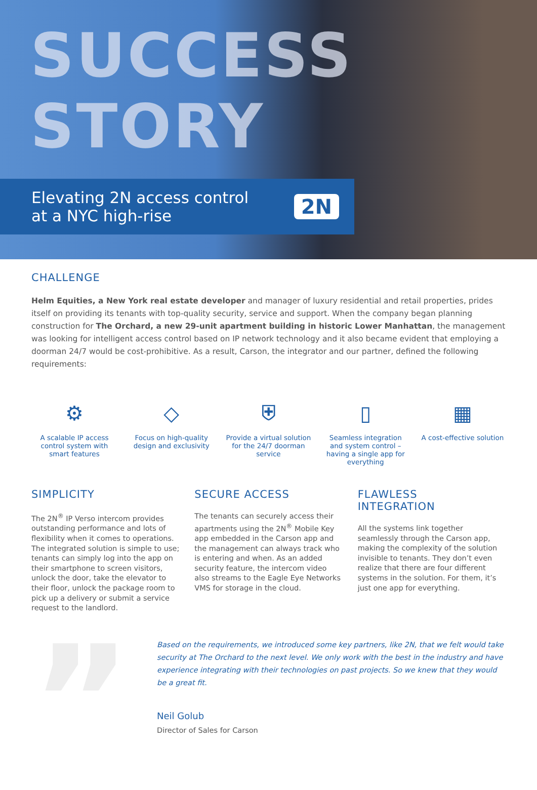SUCCESS
STORY
Elevating 2N access control
at a NYC high-rise
2N
CHALLENGE
Helm Equities, a New York real estate developer and manager of luxury residential and retail properties, prides itself on providing its tenants with top-quality security, service and support. When the company began planning construction for The Orchard, a new 29-unit apartment building in historic Lower Manhattan, the management was looking for intelligent access control based on IP network technology and it also became evident that employing a doorman 24/7 would be cost-prohibitive. As a result, Carson, the integrator and our partner, defined the following requirements:
⚙
A scalable IP access control system with smart features
◇
Focus on high-quality design and exclusivity
⛨
Provide a virtual solution for the 24/7 doorman service
▯
Seamless integration and system control – having a single app for everything
▦
A cost-effective solution
SIMPLICITY
The 2N<sup>®</sup> IP Verso intercom provides outstanding performance and lots of flexibility when it comes to operations. The integrated solution is simple to use; tenants can simply log into the app on their smartphone to screen visitors, unlock the door, take the elevator to their floor, unlock the package room to pick up a delivery or submit a service request to the landlord.
SECURE ACCESS
The tenants can securely access their apartments using the 2N<sup>®</sup> Mobile Key app embedded in the Carson app and the management can always track who is entering and when. As an added security feature, the intercom video also streams to the Eagle Eye Networks VMS for storage in the cloud.
FLAWLESS
INTEGRATION
All the systems link together seamlessly through the Carson app, making the complexity of the solution invisible to tenants. They don’t even realize that there are four different systems in the solution. For them, it’s just one app for everything.
”
Based on the requirements, we introduced some key partners, like 2N, that we felt would take security at The Orchard to the next level. We only work with the best in the industry and have experience integrating with their technologies on past projects. So we knew that they would be a great fit.
Neil Golub
Director of Sales for Carson